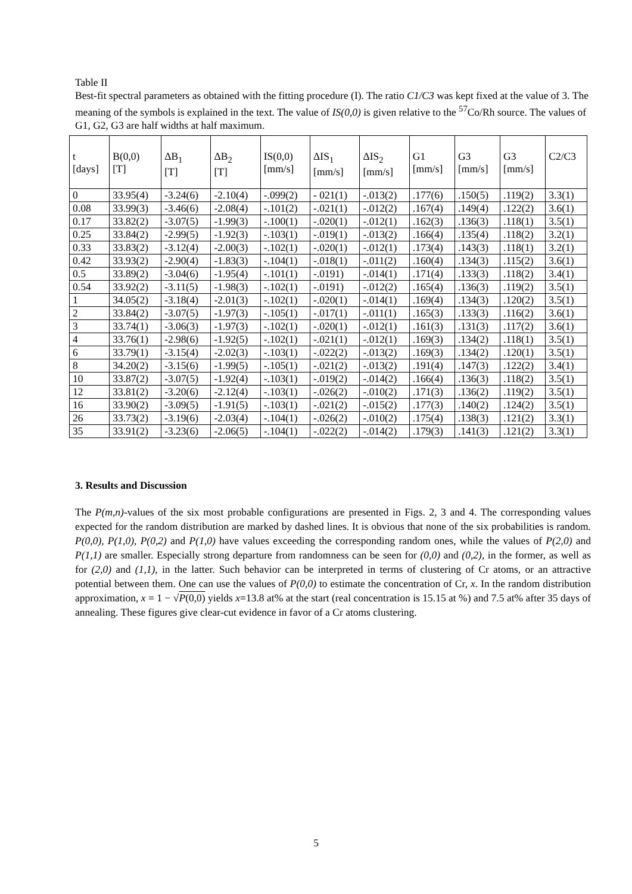Table II
Best-fit spectral parameters as obtained with the fitting procedure (I). The ratio C1/C3 was kept fixed at the value of 3. The meaning of the symbols is explained in the text. The value of IS(0,0) is given relative to the <sup>57</sup>Co/Rh source. The values of G1, G2, G3 are half widths at half maximum.
| t [days] | B(0,0) [T] | ΔB<sub>1</sub> [T] | ΔB<sub>2</sub> [T] | IS(0,0) [mm/s] | ΔIS<sub>1</sub> [mm/s] | ΔIS<sub>2</sub> [mm/s] | G1 [mm/s] | G3 [mm/s] | G3 [mm/s] | C2/C3 |
| --- | --- | --- | --- | --- | --- | --- | --- | --- | --- | --- |
| 0 | 33.95(4) | -3.24(6) | -2.10(4) | -.099(2) | - 021(1) | -.013(2) | .177(6) | .150(5) | .119(2) | 3.3(1) |
| 0.08 | 33.99(3) | -3.46(6) | -2.08(4) | -.101(2) | -.021(1) | -.012(2) | .167(4) | .149(4) | .122(2) | 3.6(1) |
| 0.17 | 33.82(2) | -3.07(5) | -1.99(3) | -.100(1) | -.020(1) | -.012(1) | .162(3) | .136(3) | .118(1) | 3.5(1) |
| 0.25 | 33.84(2) | -2.99(5) | -1.92(3) | -.103(1) | -.019(1) | -.013(2) | .166(4) | .135(4) | .118(2) | 3.2(1) |
| 0.33 | 33.83(2) | -3.12(4) | -2.00(3) | -.102(1) | -.020(1) | -.012(1) | .173(4) | .143(3) | .118(1) | 3.2(1) |
| 0.42 | 33.93(2) | -2.90(4) | -1.83(3) | -.104(1) | -.018(1) | -.011(2) | .160(4) | .134(3) | .115(2) | 3.6(1) |
| 0.5 | 33.89(2) | -3.04(6) | -1.95(4) | -.101(1) | -.0191) | -.014(1) | .171(4) | .133(3) | .118(2) | 3.4(1) |
| 0.54 | 33.92(2) | -3.11(5) | -1.98(3) | -.102(1) | -.0191) | -.012(2) | .165(4) | .136(3) | .119(2) | 3.5(1) |
| 1 | 34.05(2) | -3.18(4) | -2.01(3) | -.102(1) | -.020(1) | -.014(1) | .169(4) | .134(3) | .120(2) | 3.5(1) |
| 2 | 33.84(2) | -3.07(5) | -1.97(3) | -.105(1) | -.017(1) | -.011(1) | .165(3) | .133(3) | .116(2) | 3.6(1) |
| 3 | 33.74(1) | -3.06(3) | -1.97(3) | -.102(1) | -.020(1) | -.012(1) | .161(3) | .131(3) | .117(2) | 3.6(1) |
| 4 | 33.76(1) | -2.98(6) | -1.92(5) | -.102(1) | -.021(1) | -.012(1) | .169(3) | .134(2) | .118(1) | 3.5(1) |
| 6 | 33.79(1) | -3.15(4) | -2.02(3) | -.103(1) | -.022(2) | -.013(2) | .169(3) | .134(2) | .120(1) | 3.5(1) |
| 8 | 34.20(2) | -3.15(6) | -1.99(5) | -.105(1) | -.021(2) | -.013(2) | .191(4) | .147(3) | .122(2) | 3.4(1) |
| 10 | 33.87(2) | -3.07(5) | -1.92(4) | -.103(1) | -.019(2) | -.014(2) | .166(4) | .136(3) | .118(2) | 3.5(1) |
| 12 | 33.81(2) | -3.20(6) | -2.12(4) | -.103(1) | -.026(2) | -.010(2) | .171(3) | .136(2) | .119(2) | 3.5(1) |
| 16 | 33.90(2) | -3.09(5) | -1.91(5) | -.103(1) | -.021(2) | -.015(2) | .177(3) | .140(2) | .124(2) | 3.5(1) |
| 26 | 33.73(2) | -3.19(6) | -2.03(4) | -.104(1) | -.026(2) | -.010(2) | .175(4) | .138(3) | .121(2) | 3.3(1) |
| 35 | 33.91(2) | -3.23(6) | -2.06(5) | -.104(1) | -.022(2) | -.014(2) | .179(3) | .141(3) | .121(2) | 3.3(1) |
3. Results and Discussion
The P(m,n)-values of the six most probable configurations are presented in Figs. 2, 3 and 4. The corresponding values expected for the random distribution are marked by dashed lines. It is obvious that none of the six probabilities is random. P(0,0), P(1,0), P(0,2) and P(1,0) have values exceeding the corresponding random ones, while the values of P(2,0) and P(1,1) are smaller. Especially strong departure from randomness can be seen for (0,0) and (0,2), in the former, as well as for (2,0) and (1,1), in the latter. Such behavior can be interpreted in terms of clustering of Cr atoms, or an attractive potential between them. One can use the values of P(0,0) to estimate the concentration of Cr, x. In the random distribution approximation, x = 1 − √P(0,0) yields x=13.8 at% at the start (real concentration is 15.15 at %) and 7.5 at% after 35 days of annealing. These figures give clear-cut evidence in favor of a Cr atoms clustering.
5